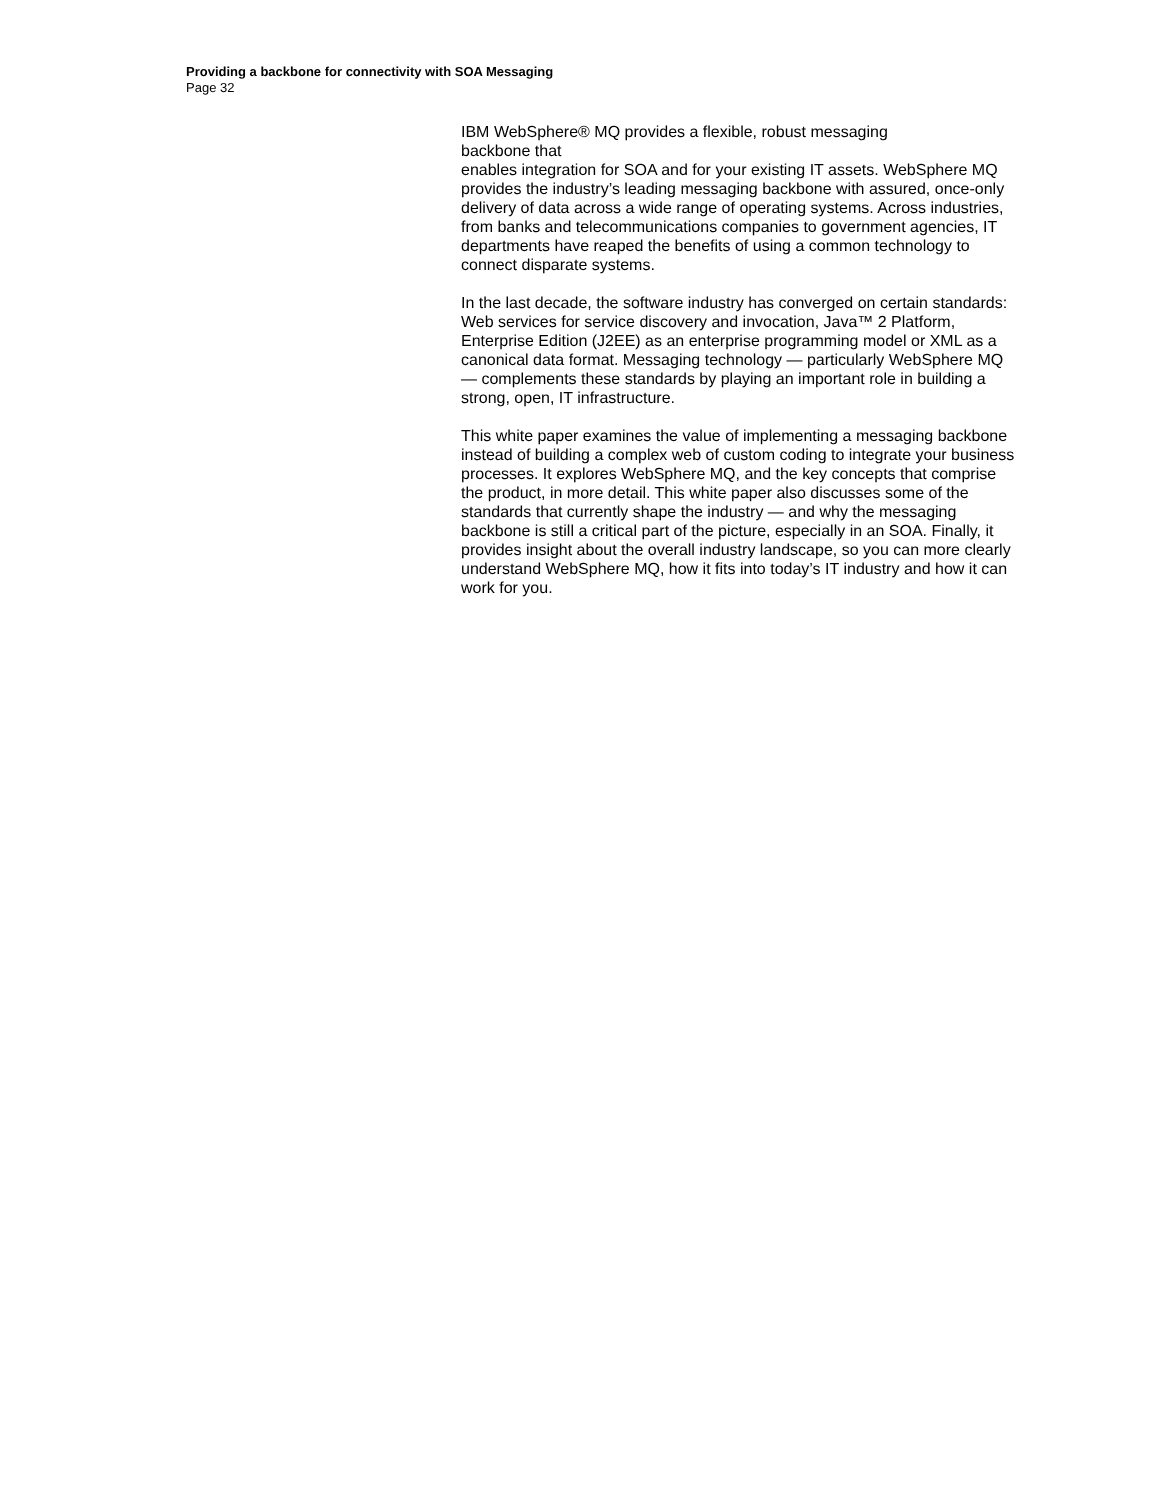Providing a backbone for connectivity with SOA Messaging
Page 32
IBM WebSphere® MQ provides a flexible, robust messaging
backbone that
enables integration for SOA and for your existing IT assets. WebSphere MQ provides the industry’s leading messaging backbone with assured, once-only delivery of data across a wide range of operating systems. Across industries, from banks and telecommunications companies to government agencies, IT departments have reaped the benefits of using a common technology to connect disparate systems.
In the last decade, the software industry has converged on certain standards: Web services for service discovery and invocation, Java™ 2 Platform, Enterprise Edition (J2EE) as an enterprise programming model or XML as a canonical data format. Messaging technology — particularly WebSphere MQ — complements these standards by playing an important role in building a strong, open, IT infrastructure.
This white paper examines the value of implementing a messaging backbone instead of building a complex web of custom coding to integrate your business processes. It explores WebSphere MQ, and the key concepts that comprise the product, in more detail. This white paper also discusses some of the standards that currently shape the industry — and why the messaging backbone is still a critical part of the picture, especially in an SOA. Finally, it provides insight about the overall industry landscape, so you can more clearly understand WebSphere MQ, how it fits into today’s IT industry and how it can work for you.